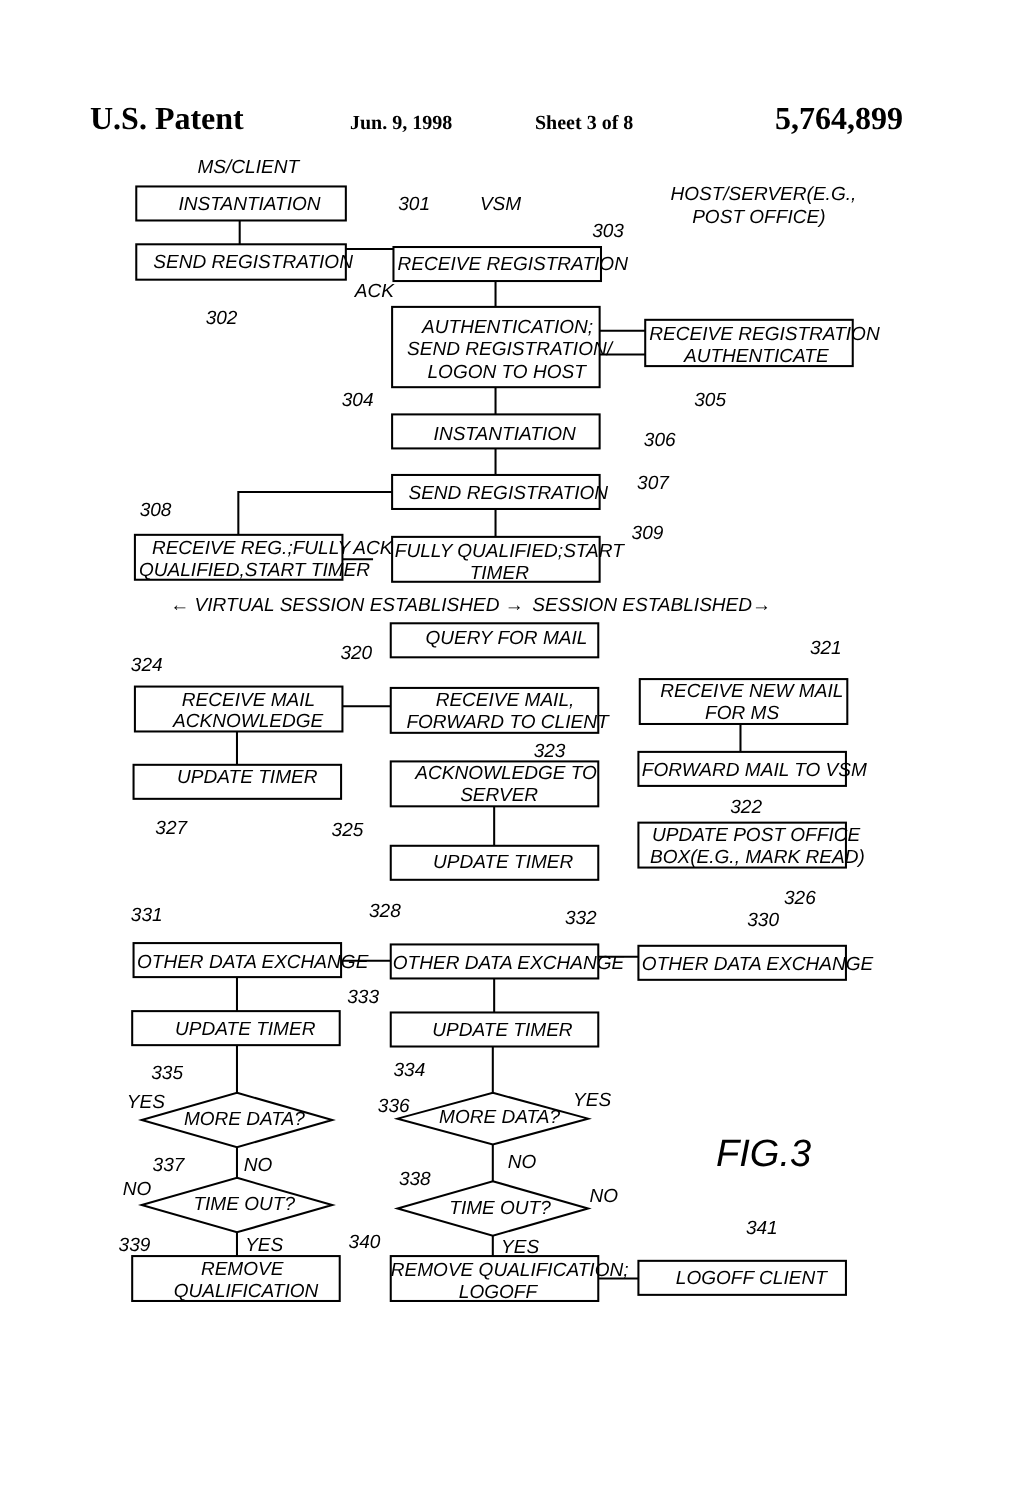U.S. Patent Jun. 9, 1998 Sheet 3 of 8 5,764,899
MS/CLIENT
INSTANTIATION
301
VSM
HOST/SERVER(E.G.,
POST OFFICE)
303
SEND REGISTRATION
RECEIVE REGISTRATION
ACK
302
AUTHENTICATION;
SEND REGISTRATION/
LOGON TO HOST
RECEIVE REGISTRATION
AUTHENTICATE
304
305
INSTANTIATION
306
SEND REGISTRATION
307
308
309
RECEIVE REG.;FULLY
QUALIFIED,START TIMER
ACK
FULLY QUALIFIED;START
TIMER
← VIRTUAL SESSION ESTABLISHED →
SESSION ESTABLISHED→
QUERY FOR MAIL
320
321
324
RECEIVE MAIL
ACKNOWLEDGE
RECEIVE MAIL,
FORWARD TO CLIENT
RECEIVE NEW MAIL
FOR MS
323
UPDATE TIMER
ACKNOWLEDGE TO
SERVER
FORWARD MAIL TO VSM
322
327
325
UPDATE POST OFFICE
BOX(E.G., MARK READ)
UPDATE TIMER
326
328
331
332
330
OTHER DATA EXCHANGE
OTHER DATA EXCHANGE
OTHER DATA EXCHANGE
333
UPDATE TIMER
UPDATE TIMER
335
334
YES
MORE DATA?
336
MORE DATA?
YES
FIG.3
337
NO
NO
338
NO
NO
TIME OUT?
TIME OUT?
341
339
YES
340
YES
REMOVE
QUALIFICATION
REMOVE QUALIFICATION;
LOGOFF
LOGOFF CLIENT